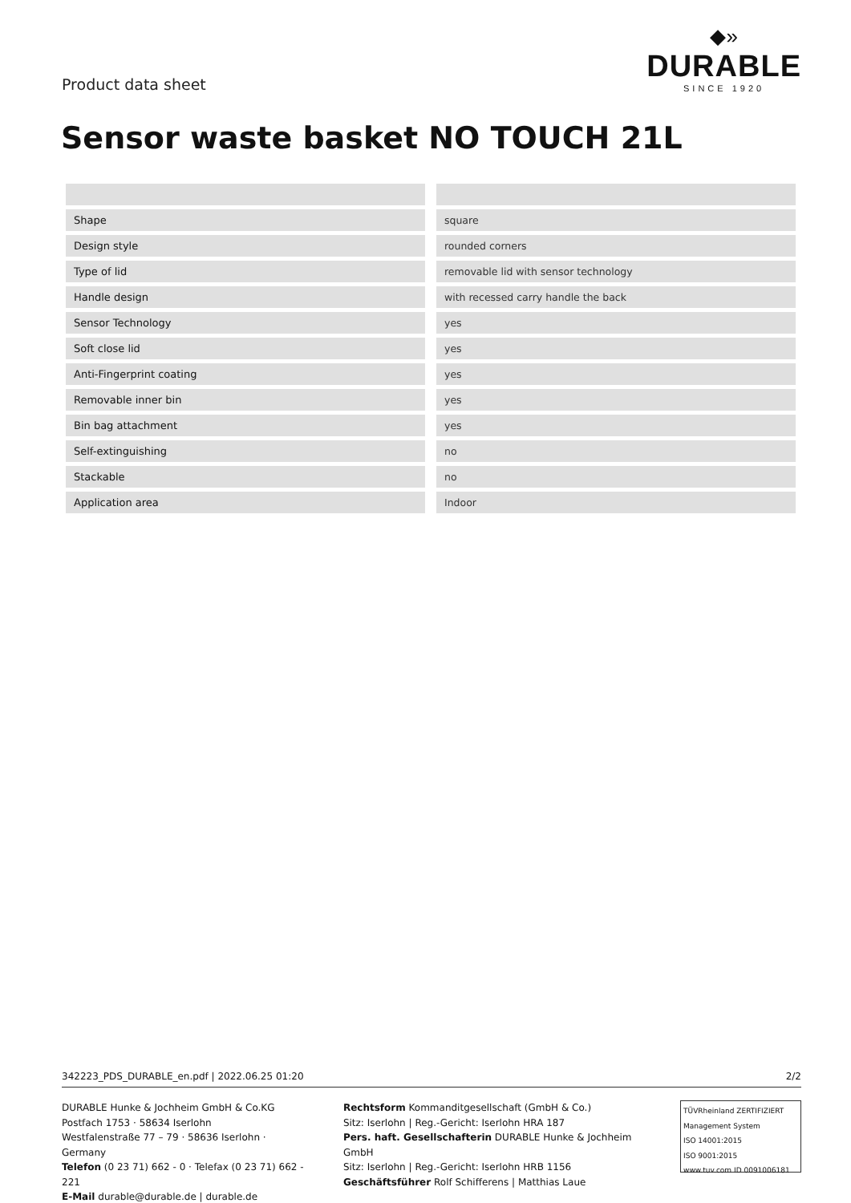Product data sheet
◆»
DURABLE
SINCE 1920
Sensor waste basket NO TOUCH 21L
| Shape | square |
| Design style | rounded corners |
| Type of lid | removable lid with sensor technology |
| Handle design | with recessed carry handle the back |
| Sensor Technology | yes |
| Soft close lid | yes |
| Anti-Fingerprint coating | yes |
| Removable inner bin | yes |
| Bin bag attachment | yes |
| Self-extinguishing | no |
| Stackable | no |
| Application area | Indoor |
342223_PDS_DURABLE_en.pdf | 2022.06.25 01:20 2/2
DURABLE Hunke & Jochheim GmbH & Co.KG
Postfach 1753 · 58634 Iserlohn
Westfalenstraße 77 – 79 · 58636 Iserlohn · Germany
Telefon (0 23 71) 662 - 0 · Telefax (0 23 71) 662 - 221
E-Mail durable@durable.de | durable.de
Rechtsform Kommanditgesellschaft (GmbH & Co.)
Sitz: Iserlohn | Reg.-Gericht: Iserlohn HRA 187
Pers. haft. Gesellschafterin DURABLE Hunke & Jochheim GmbH
Sitz: Iserlohn | Reg.-Gericht: Iserlohn HRB 1156
Geschäftsführer Rolf Schifferens | Matthias Laue
TÜVRheinland ZERTIFIZIERT
Management System
ISO 14001:2015
ISO 9001:2015
www.tuv.com ID 0091006181